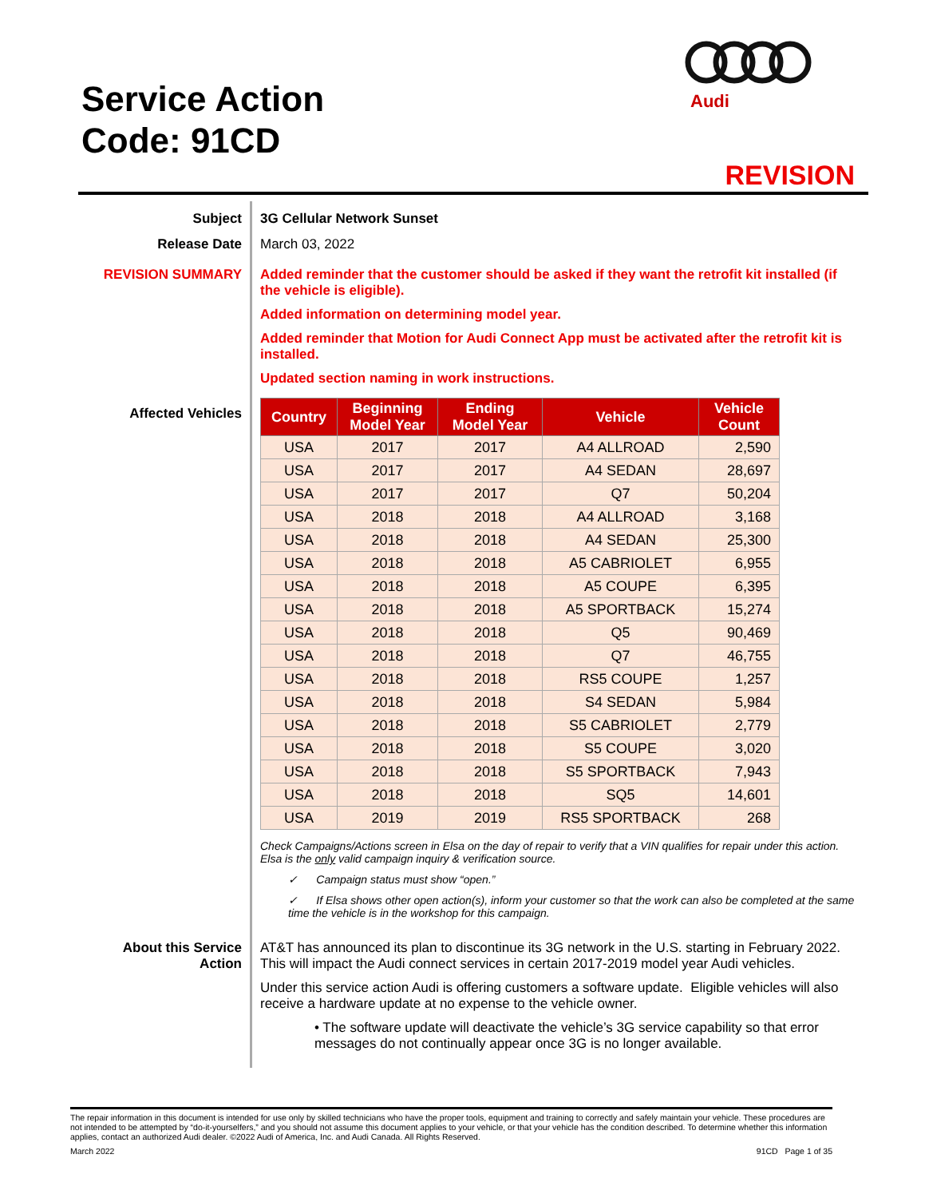Service Action
Code: 91CD
Audi
REVISION
Subject 3G Cellular Network Sunset
Release Date March 03, 2022
REVISION SUMMARY Added reminder that the customer should be asked if they want the retrofit kit installed (if the vehicle is eligible).
Added information on determining model year.
Added reminder that Motion for Audi Connect App must be activated after the retrofit kit is installed.
Updated section naming in work instructions.
Affected Vehicles
| Country | Beginning Model Year | Ending Model Year | Vehicle | Vehicle Count |
| --- | --- | --- | --- | --- |
| USA | 2017 | 2017 | A4 ALLROAD | 2,590 |
| USA | 2017 | 2017 | A4 SEDAN | 28,697 |
| USA | 2017 | 2017 | Q7 | 50,204 |
| USA | 2018 | 2018 | A4 ALLROAD | 3,168 |
| USA | 2018 | 2018 | A4 SEDAN | 25,300 |
| USA | 2018 | 2018 | A5 CABRIOLET | 6,955 |
| USA | 2018 | 2018 | A5 COUPE | 6,395 |
| USA | 2018 | 2018 | A5 SPORTBACK | 15,274 |
| USA | 2018 | 2018 | Q5 | 90,469 |
| USA | 2018 | 2018 | Q7 | 46,755 |
| USA | 2018 | 2018 | RS5 COUPE | 1,257 |
| USA | 2018 | 2018 | S4 SEDAN | 5,984 |
| USA | 2018 | 2018 | S5 CABRIOLET | 2,779 |
| USA | 2018 | 2018 | S5 COUPE | 3,020 |
| USA | 2018 | 2018 | S5 SPORTBACK | 7,943 |
| USA | 2018 | 2018 | SQ5 | 14,601 |
| USA | 2019 | 2019 | RS5 SPORTBACK | 268 |
Check Campaigns/Actions screen in Elsa on the day of repair to verify that a VIN qualifies for repair under this action. Elsa is the only valid campaign inquiry & verification source.
✓ Campaign status must show “open.”
✓ If Elsa shows other open action(s), inform your customer so that the work can also be completed at the same time the vehicle is in the workshop for this campaign.
About this Service Action
AT&T has announced its plan to discontinue its 3G network in the U.S. starting in February 2022. This will impact the Audi connect services in certain 2017-2019 model year Audi vehicles.
Under this service action Audi is offering customers a software update. Eligible vehicles will also receive a hardware update at no expense to the vehicle owner.
• The software update will deactivate the vehicle’s 3G service capability so that error messages do not continually appear once 3G is no longer available.
The repair information in this document is intended for use only by skilled technicians who have the proper tools, equipment and training to correctly and safely maintain your vehicle. These procedures are not intended to be attempted by “do-it-yourselfers,” and you should not assume this document applies to your vehicle, or that your vehicle has the condition described. To determine whether this information applies, contact an authorized Audi dealer. ©2022 Audi of America, Inc. and Audi Canada. All Rights Reserved.
March 2022 91CD Page 1 of 35